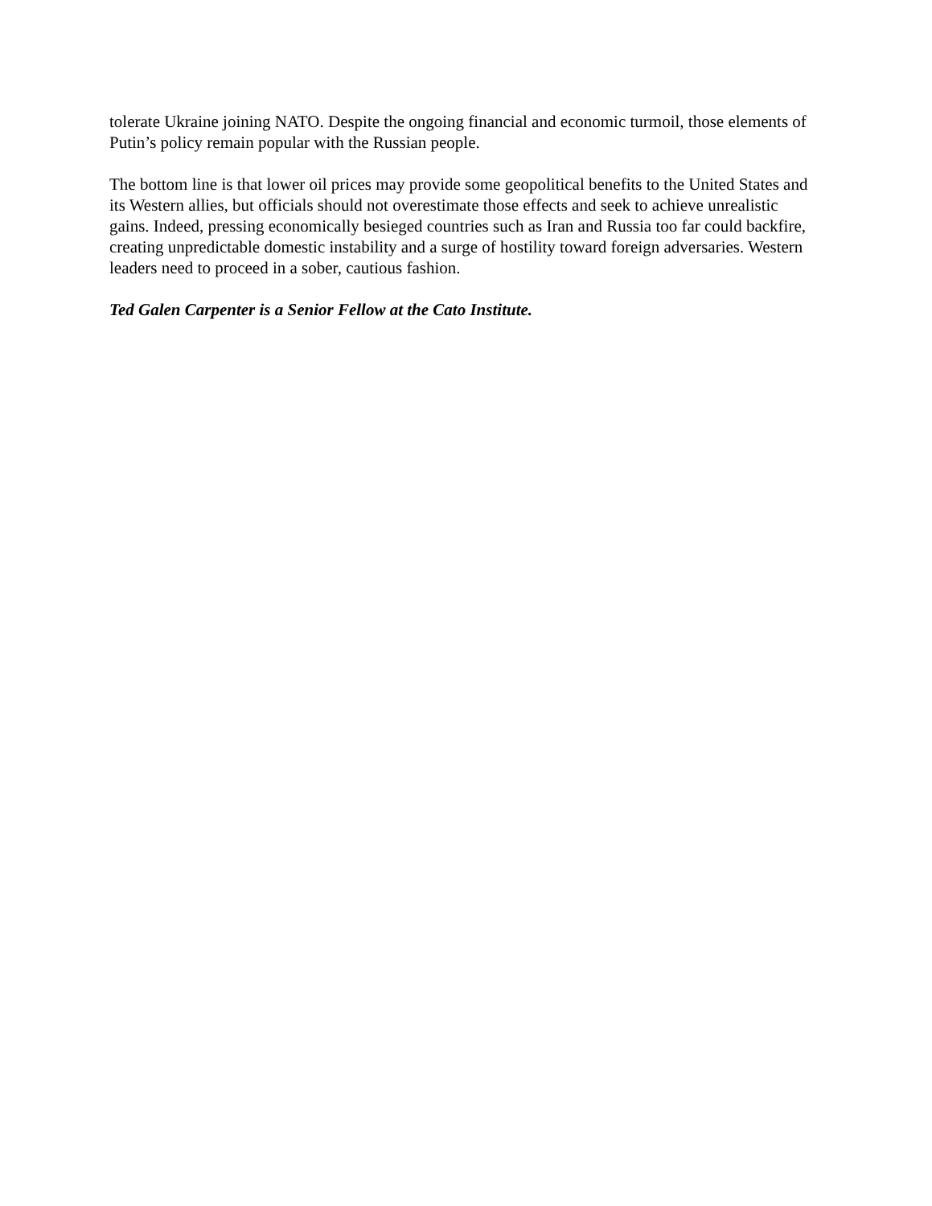tolerate Ukraine joining NATO. Despite the ongoing financial and economic turmoil, those elements of Putin’s policy remain popular with the Russian people.
The bottom line is that lower oil prices may provide some geopolitical benefits to the United States and its Western allies, but officials should not overestimate those effects and seek to achieve unrealistic gains. Indeed, pressing economically besieged countries such as Iran and Russia too far could backfire, creating unpredictable domestic instability and a surge of hostility toward foreign adversaries. Western leaders need to proceed in a sober, cautious fashion.
Ted Galen Carpenter is a Senior Fellow at the Cato Institute.